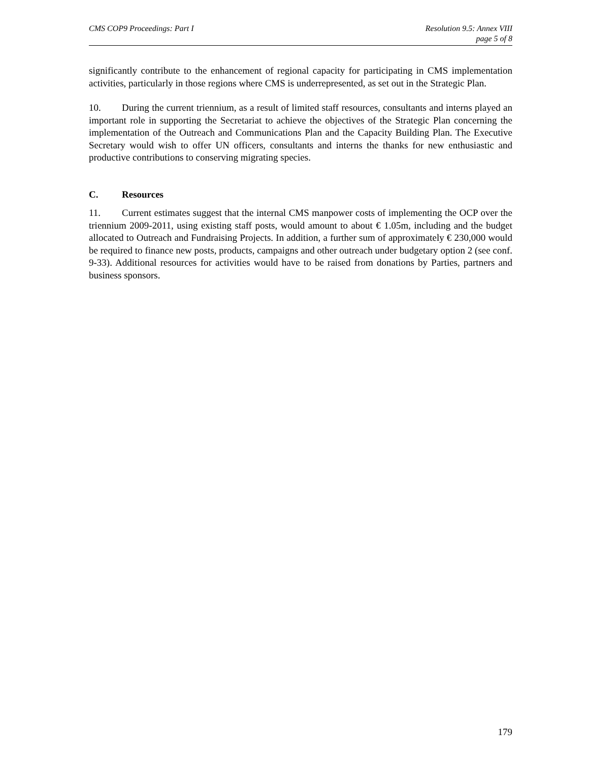CMS COP9 Proceedings: Part I Resolution 9.5: Annex VIII
page 5 of 8
significantly contribute to the enhancement of regional capacity for participating in CMS implementation activities, particularly in those regions where CMS is underrepresented, as set out in the Strategic Plan.
10. During the current triennium, as a result of limited staff resources, consultants and interns played an important role in supporting the Secretariat to achieve the objectives of the Strategic Plan concerning the implementation of the Outreach and Communications Plan and the Capacity Building Plan. The Executive Secretary would wish to offer UN officers, consultants and interns the thanks for new enthusiastic and productive contributions to conserving migrating species.
C. Resources
11. Current estimates suggest that the internal CMS manpower costs of implementing the OCP over the triennium 2009-2011, using existing staff posts, would amount to about € 1.05m, including and the budget allocated to Outreach and Fundraising Projects. In addition, a further sum of approximately € 230,000 would be required to finance new posts, products, campaigns and other outreach under budgetary option 2 (see conf. 9-33). Additional resources for activities would have to be raised from donations by Parties, partners and business sponsors.
179